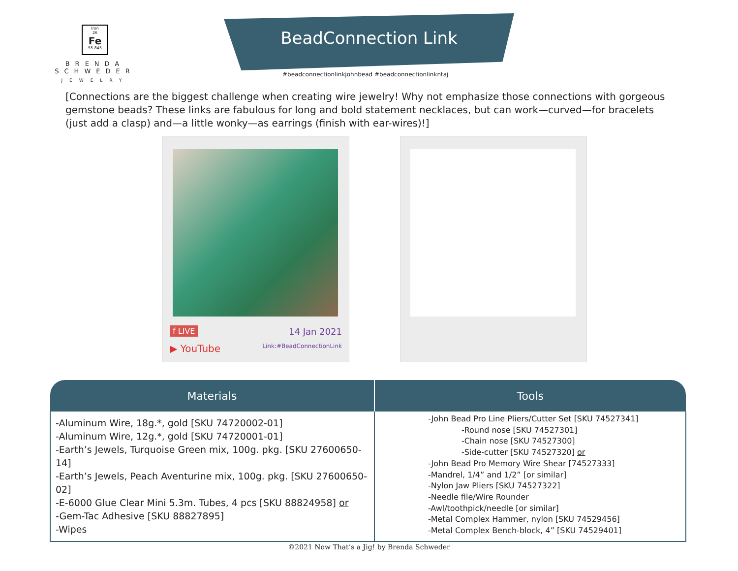Iron
26
Fe
55.845
BRENDA SCHWEDER
JEWELRY
BeadConnection Link
#beadconnectionlinkjohnbead #beadconnectionlinkntaj
[Connections are the biggest challenge when creating wire jewelry! Why not emphasize those connections with gorgeous gemstone beads? These links are fabulous for long and bold statement necklaces, but can work—curved—for bracelets (just add a clasp) and—a little wonky—as earrings (finish with ear-wires)!]
f LIVE 14 Jan 2021
▶ YouTube Link:#BeadConnectionLink
| Materials | Tools |
| --- | --- |
| -Aluminum Wire, 18g.*, gold [SKU 74720002-01] -Aluminum Wire, 12g.*, gold [SKU 74720001-01] -Earth’s Jewels, Turquoise Green mix, 100g. pkg. [SKU 27600650-14] -Earth’s Jewels, Peach Aventurine mix, 100g. pkg. [SKU 27600650-02] -E-6000 Glue Clear Mini 5.3m. Tubes, 4 pcs [SKU 88824958] or -Gem-Tac Adhesive [SKU 88827895] -Wipes | -John Bead Pro Line Pliers/Cutter Set [SKU 74527341] -Round nose [SKU 74527301] -Chain nose [SKU 74527300] -Side-cutter [SKU 74527320] or -John Bead Pro Memory Wire Shear [74527333] -Mandrel, 1/4” and 1/2” [or similar] -Nylon Jaw Pliers [SKU 74527322] -Needle file/Wire Rounder -Awl/toothpick/needle [or similar] -Metal Complex Hammer, nylon [SKU 74529456] -Metal Complex Bench-block, 4” [SKU 74529401] |
©2021 Now That’s a Jig! by Brenda Schweder